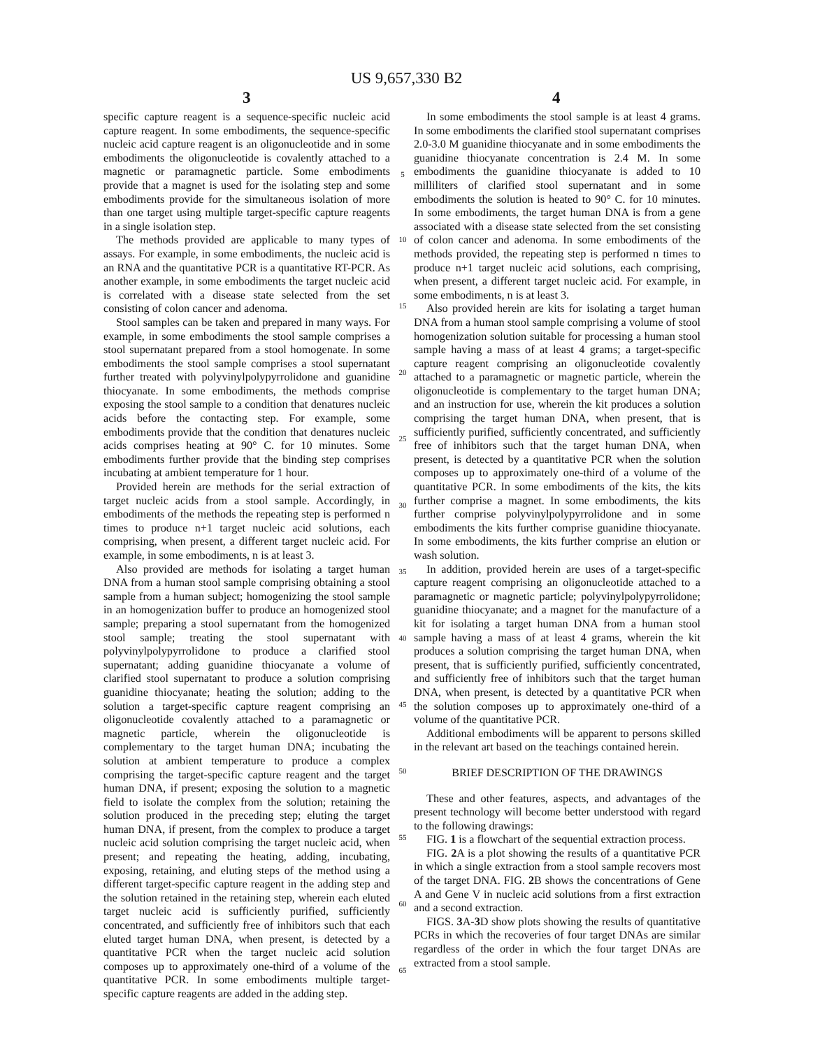US 9,657,330 B2
3 4
specific capture reagent is a sequence-specific nucleic acid capture reagent. In some embodiments, the sequence-specific nucleic acid capture reagent is an oligonucleotide and in some embodiments the oligonucleotide is covalently attached to a magnetic or paramagnetic particle. Some embodiments provide that a magnet is used for the isolating step and some embodiments provide for the simultaneous isolation of more than one target using multiple target-specific capture reagents in a single isolation step.
The methods provided are applicable to many types of assays. For example, in some embodiments, the nucleic acid is an RNA and the quantitative PCR is a quantitative RT-PCR. As another example, in some embodiments the target nucleic acid is correlated with a disease state selected from the set consisting of colon cancer and adenoma.
Stool samples can be taken and prepared in many ways. For example, in some embodiments the stool sample comprises a stool supernatant prepared from a stool homogenate. In some embodiments the stool sample comprises a stool supernatant further treated with polyvinylpolypyrrolidone and guanidine thiocyanate. In some embodiments, the methods comprise exposing the stool sample to a condition that denatures nucleic acids before the contacting step. For example, some embodiments provide that the condition that denatures nucleic acids comprises heating at 90° C. for 10 minutes. Some embodiments further provide that the binding step comprises incubating at ambient temperature for 1 hour.
Provided herein are methods for the serial extraction of target nucleic acids from a stool sample. Accordingly, in embodiments of the methods the repeating step is performed n times to produce n+1 target nucleic acid solutions, each comprising, when present, a different target nucleic acid. For example, in some embodiments, n is at least 3.
Also provided are methods for isolating a target human DNA from a human stool sample comprising obtaining a stool sample from a human subject; homogenizing the stool sample in an homogenization buffer to produce an homogenized stool sample; preparing a stool supernatant from the homogenized stool sample; treating the stool supernatant with polyvinylpolypyrrolidone to produce a clarified stool supernatant; adding guanidine thiocyanate a volume of clarified stool supernatant to produce a solution comprising guanidine thiocyanate; heating the solution; adding to the solution a target-specific capture reagent comprising an oligonucleotide covalently attached to a paramagnetic or magnetic particle, wherein the oligonucleotide is complementary to the target human DNA; incubating the solution at ambient temperature to produce a complex comprising the target-specific capture reagent and the target human DNA, if present; exposing the solution to a magnetic field to isolate the complex from the solution; retaining the solution produced in the preceding step; eluting the target human DNA, if present, from the complex to produce a target nucleic acid solution comprising the target nucleic acid, when present; and repeating the heating, adding, incubating, exposing, retaining, and eluting steps of the method using a different target-specific capture reagent in the adding step and the solution retained in the retaining step, wherein each eluted target nucleic acid is sufficiently purified, sufficiently concentrated, and sufficiently free of inhibitors such that each eluted target human DNA, when present, is detected by a quantitative PCR when the target nucleic acid solution composes up to approximately one-third of a volume of the quantitative PCR. In some embodiments multiple target-specific capture reagents are added in the adding step.
5
10
15
20
25
30
35
40
45
50
55
60
65
In some embodiments the stool sample is at least 4 grams. In some embodiments the clarified stool supernatant comprises 2.0-3.0 M guanidine thiocyanate and in some embodiments the guanidine thiocyanate concentration is 2.4 M. In some embodiments the guanidine thiocyanate is added to 10 milliliters of clarified stool supernatant and in some embodiments the solution is heated to 90° C. for 10 minutes. In some embodiments, the target human DNA is from a gene associated with a disease state selected from the set consisting of colon cancer and adenoma. In some embodiments of the methods provided, the repeating step is performed n times to produce n+1 target nucleic acid solutions, each comprising, when present, a different target nucleic acid. For example, in some embodiments, n is at least 3.
Also provided herein are kits for isolating a target human DNA from a human stool sample comprising a volume of stool homogenization solution suitable for processing a human stool sample having a mass of at least 4 grams; a target-specific capture reagent comprising an oligonucleotide covalently attached to a paramagnetic or magnetic particle, wherein the oligonucleotide is complementary to the target human DNA; and an instruction for use, wherein the kit produces a solution comprising the target human DNA, when present, that is sufficiently purified, sufficiently concentrated, and sufficiently free of inhibitors such that the target human DNA, when present, is detected by a quantitative PCR when the solution composes up to approximately one-third of a volume of the quantitative PCR. In some embodiments of the kits, the kits further comprise a magnet. In some embodiments, the kits further comprise polyvinylpolypyrrolidone and in some embodiments the kits further comprise guanidine thiocyanate. In some embodiments, the kits further comprise an elution or wash solution.
In addition, provided herein are uses of a target-specific capture reagent comprising an oligonucleotide attached to a paramagnetic or magnetic particle; polyvinylpolypyrrolidone; guanidine thiocyanate; and a magnet for the manufacture of a kit for isolating a target human DNA from a human stool sample having a mass of at least 4 grams, wherein the kit produces a solution comprising the target human DNA, when present, that is sufficiently purified, sufficiently concentrated, and sufficiently free of inhibitors such that the target human DNA, when present, is detected by a quantitative PCR when the solution composes up to approximately one-third of a volume of the quantitative PCR.
Additional embodiments will be apparent to persons skilled in the relevant art based on the teachings contained herein.
BRIEF DESCRIPTION OF THE DRAWINGS
These and other features, aspects, and advantages of the present technology will become better understood with regard to the following drawings:
FIG. 1 is a flowchart of the sequential extraction process.
FIG. 2 A is a plot showing the results of a quantitative PCR in which a single extraction from a stool sample recovers most of the target DNA. FIG. 2 B shows the concentrations of Gene A and Gene V in nucleic acid solutions from a first extraction and a second extraction.
FIGS. 3 A-3 D show plots showing the results of quantitative PCRs in which the recoveries of four target DNAs are similar regardless of the order in which the four target DNAs are extracted from a stool sample.